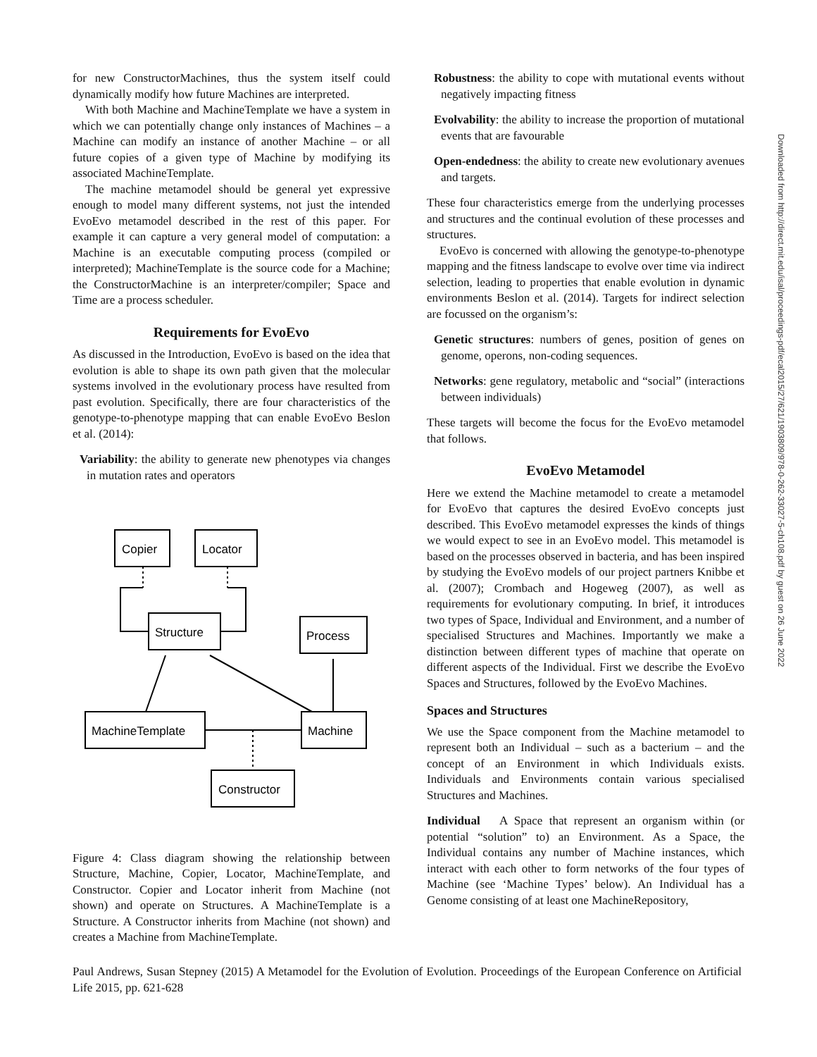for new ConstructorMachines, thus the system itself could dynamically modify how future Machines are interpreted.
With both Machine and MachineTemplate we have a system in which we can potentially change only instances of Machines – a Machine can modify an instance of another Machine – or all future copies of a given type of Machine by modifying its associated MachineTemplate.
The machine metamodel should be general yet expressive enough to model many different systems, not just the intended EvoEvo metamodel described in the rest of this paper. For example it can capture a very general model of computation: a Machine is an executable computing process (compiled or interpreted); MachineTemplate is the source code for a Machine; the ConstructorMachine is an interpreter/compiler; Space and Time are a process scheduler.
Requirements for EvoEvo
As discussed in the Introduction, EvoEvo is based on the idea that evolution is able to shape its own path given that the molecular systems involved in the evolutionary process have resulted from past evolution. Specifically, there are four characteristics of the genotype-to-phenotype mapping that can enable EvoEvo Beslon et al. (2014):
Variability: the ability to generate new phenotypes via changes in mutation rates and operators
Copier
Locator
Structure
Process
MachineTemplate
Machine
Constructor
Figure 4: Class diagram showing the relationship between Structure, Machine, Copier, Locator, MachineTemplate, and Constructor. Copier and Locator inherit from Machine (not shown) and operate on Structures. A MachineTemplate is a Structure. A Constructor inherits from Machine (not shown) and creates a Machine from MachineTemplate.
Robustness: the ability to cope with mutational events without negatively impacting fitness
Evolvability: the ability to increase the proportion of mutational events that are favourable
Open-endedness: the ability to create new evolutionary avenues and targets.
These four characteristics emerge from the underlying processes and structures and the continual evolution of these processes and structures.
EvoEvo is concerned with allowing the genotype-to-phenotype mapping and the fitness landscape to evolve over time via indirect selection, leading to properties that enable evolution in dynamic environments Beslon et al. (2014). Targets for indirect selection are focussed on the organism’s:
Genetic structures: numbers of genes, position of genes on genome, operons, non-coding sequences.
Networks: gene regulatory, metabolic and “social” (interactions between individuals)
These targets will become the focus for the EvoEvo metamodel that follows.
EvoEvo Metamodel
Here we extend the Machine metamodel to create a metamodel for EvoEvo that captures the desired EvoEvo concepts just described. This EvoEvo metamodel expresses the kinds of things we would expect to see in an EvoEvo model. This metamodel is based on the processes observed in bacteria, and has been inspired by studying the EvoEvo models of our project partners Knibbe et al. (2007); Crombach and Hogeweg (2007), as well as requirements for evolutionary computing. In brief, it introduces two types of Space, Individual and Environment, and a number of specialised Structures and Machines. Importantly we make a distinction between different types of machine that operate on different aspects of the Individual. First we describe the EvoEvo Spaces and Structures, followed by the EvoEvo Machines.
Spaces and Structures
We use the Space component from the Machine metamodel to represent both an Individual – such as a bacterium – and the concept of an Environment in which Individuals exists. Individuals and Environments contain various specialised Structures and Machines.
Individual A Space that represent an organism within (or potential “solution” to) an Environment. As a Space, the Individual contains any number of Machine instances, which interact with each other to form networks of the four types of Machine (see ‘Machine Types’ below). An Individual has a Genome consisting of at least one MachineRepository,
Downloaded from http://direct.mit.edu/isal/proceedings-pdf/ecal2015/27/621/1903809/978-0-262-33027-5-ch108.pdf by guest on 26 June 2022
Paul Andrews, Susan Stepney (2015) A Metamodel for the Evolution of Evolution. Proceedings of the European Conference on Artificial Life 2015, pp. 621-628